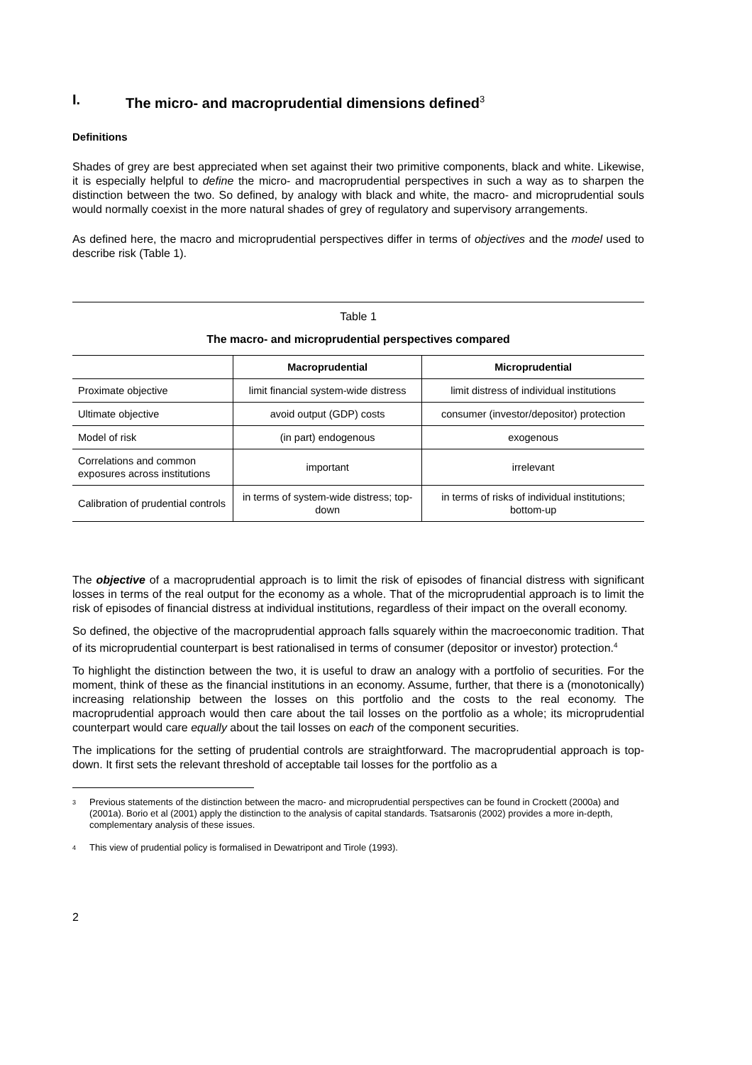I. The micro- and macroprudential dimensions defined<sup>3</sup>
Definitions
Shades of grey are best appreciated when set against their two primitive components, black and white. Likewise, it is especially helpful to define the micro- and macroprudential perspectives in such a way as to sharpen the distinction between the two. So defined, by analogy with black and white, the macro- and microprudential souls would normally coexist in the more natural shades of grey of regulatory and supervisory arrangements.
As defined here, the macro and microprudential perspectives differ in terms of objectives and the model used to describe risk (Table 1).
Table 1
The macro- and microprudential perspectives compared
| | Macroprudential | Microprudential |
| --- | --- | --- |
| Proximate objective | limit financial system-wide distress | limit distress of individual institutions |
| Ultimate objective | avoid output (GDP) costs | consumer (investor/depositor) protection |
| Model of risk | (in part) endogenous | exogenous |
| Correlations and common exposures across institutions | important | irrelevant |
| Calibration of prudential controls | in terms of system-wide distress; top-down | in terms of risks of individual institutions; bottom-up |
The objective of a macroprudential approach is to limit the risk of episodes of financial distress with significant losses in terms of the real output for the economy as a whole. That of the microprudential approach is to limit the risk of episodes of financial distress at individual institutions, regardless of their impact on the overall economy.
So defined, the objective of the macroprudential approach falls squarely within the macroeconomic tradition. That of its microprudential counterpart is best rationalised in terms of consumer (depositor or investor) protection.<sup>4</sup>
To highlight the distinction between the two, it is useful to draw an analogy with a portfolio of securities. For the moment, think of these as the financial institutions in an economy. Assume, further, that there is a (monotonically) increasing relationship between the losses on this portfolio and the costs to the real economy. The macroprudential approach would then care about the tail losses on the portfolio as a whole; its microprudential counterpart would care equally about the tail losses on each of the component securities.
The implications for the setting of prudential controls are straightforward. The macroprudential approach is top-down. It first sets the relevant threshold of acceptable tail losses for the portfolio as a
<sup>3</sup> Previous statements of the distinction between the macro- and microprudential perspectives can be found in Crockett (2000a) and (2001a). Borio et al (2001) apply the distinction to the analysis of capital standards. Tsatsaronis (2002) provides a more in-depth, complementary analysis of these issues.
<sup>4</sup> This view of prudential policy is formalised in Dewatripont and Tirole (1993).
2